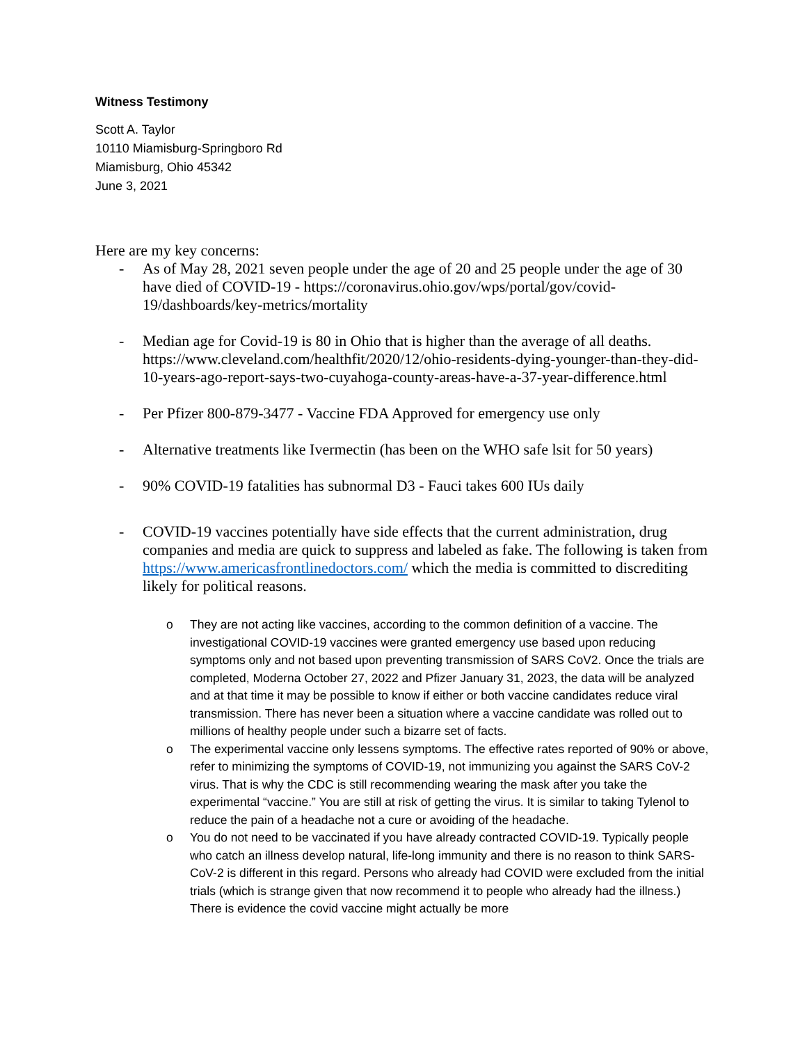Witness Testimony
Scott A. Taylor
10110 Miamisburg-Springboro Rd
Miamisburg, Ohio 45342
June 3, 2021
Here are my key concerns:
- As of May 28, 2021 seven people under the age of 20 and 25 people under the age of 30 have died of COVID-19 - https://coronavirus.ohio.gov/wps/portal/gov/covid-19/dashboards/key-metrics/mortality
- Median age for Covid-19 is 80 in Ohio that is higher than the average of all deaths. https://www.cleveland.com/healthfit/2020/12/ohio-residents-dying-younger-than-they-did-10-years-ago-report-says-two-cuyahoga-county-areas-have-a-37-year-difference.html
- Per Pfizer 800-879-3477 - Vaccine FDA Approved for emergency use only
- Alternative treatments like Ivermectin (has been on the WHO safe lsit for 50 years)
- 90% COVID-19 fatalities has subnormal D3 - Fauci takes 600 IUs daily
- COVID-19 vaccines potentially have side effects that the current administration, drug companies and media are quick to suppress and labeled as fake. The following is taken from https://www.americasfrontlinedoctors.com/ which the media is committed to discrediting likely for political reasons.
o They are not acting like vaccines, according to the common definition of a vaccine. The investigational COVID-19 vaccines were granted emergency use based upon reducing symptoms only and not based upon preventing transmission of SARS CoV2. Once the trials are completed, Moderna October 27, 2022 and Pfizer January 31, 2023, the data will be analyzed and at that time it may be possible to know if either or both vaccine candidates reduce viral transmission. There has never been a situation where a vaccine candidate was rolled out to millions of healthy people under such a bizarre set of facts.
o The experimental vaccine only lessens symptoms. The effective rates reported of 90% or above, refer to minimizing the symptoms of COVID-19, not immunizing you against the SARS CoV-2 virus. That is why the CDC is still recommending wearing the mask after you take the experimental “vaccine.” You are still at risk of getting the virus. It is similar to taking Tylenol to reduce the pain of a headache not a cure or avoiding of the headache.
o You do not need to be vaccinated if you have already contracted COVID-19. Typically people who catch an illness develop natural, life-long immunity and there is no reason to think SARS-CoV-2 is different in this regard. Persons who already had COVID were excluded from the initial trials (which is strange given that now recommend it to people who already had the illness.) There is evidence the covid vaccine might actually be more